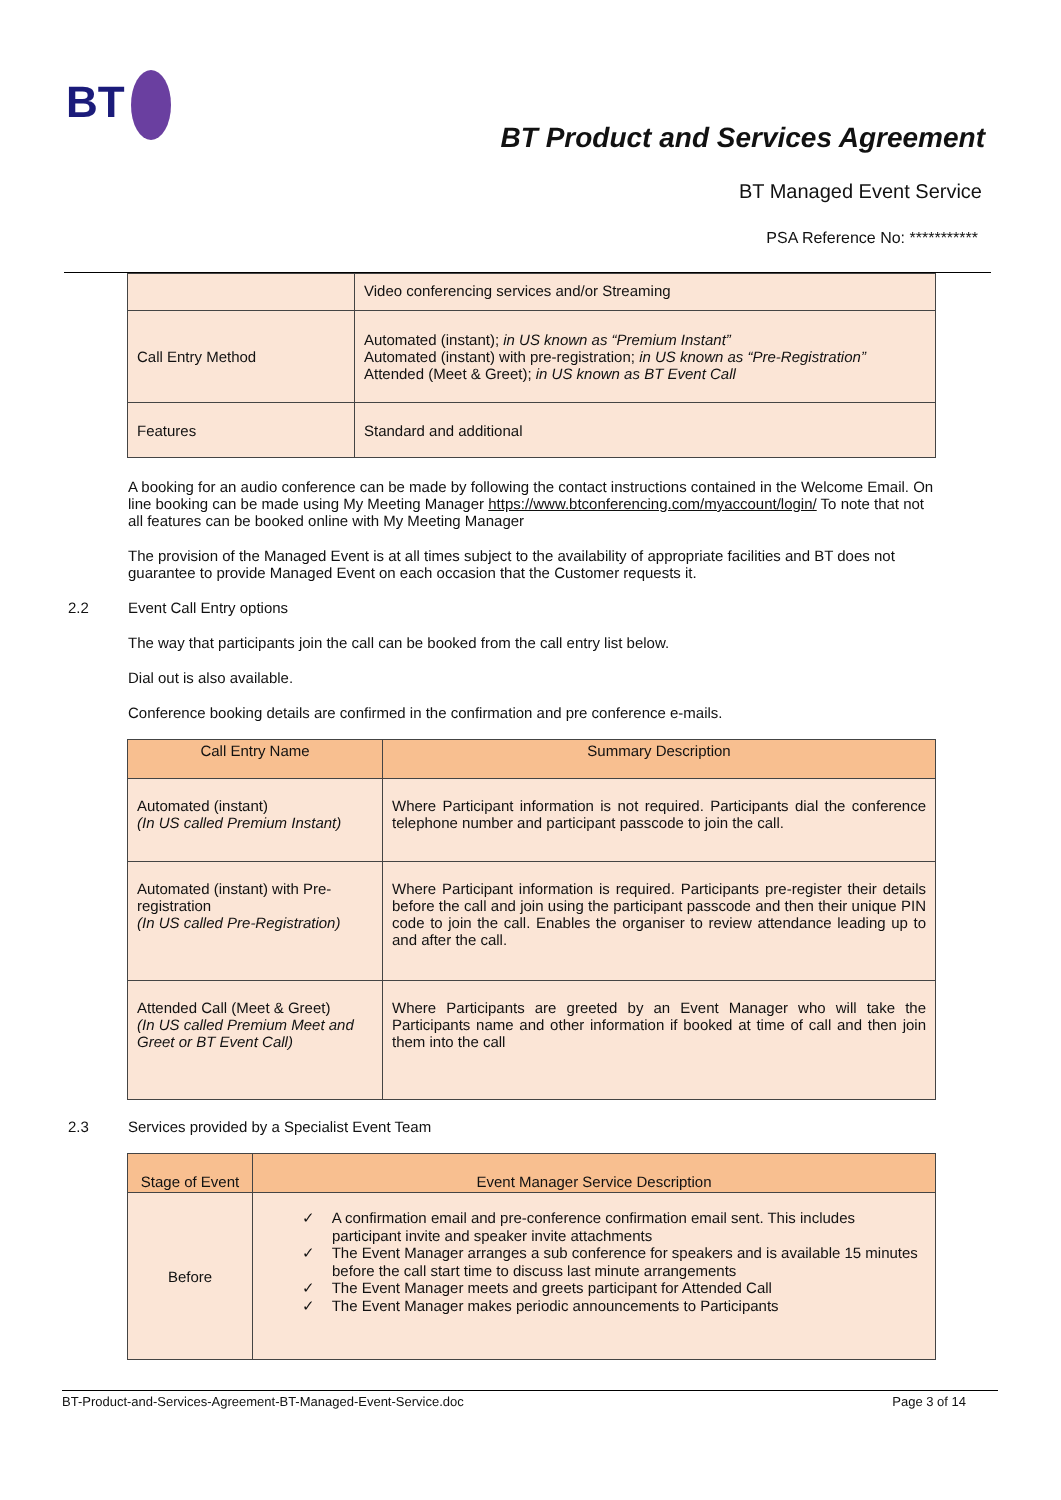BT
BT Product and Services Agreement
BT Managed Event Service
PSA Reference No: ***********
| | Video conferencing services and/or Streaming |
| Call Entry Method | Automated (instant); in US known as “Premium Instant” Automated (instant) with pre-registration; in US known as “Pre-Registration” Attended (Meet & Greet); in US known as BT Event Call |
| Features | Standard and additional |
A booking for an audio conference can be made by following the contact instructions contained in the Welcome Email. On line booking can be made using My Meeting Manager https://www.btconferencing.com/myaccount/login/ To note that not all features can be booked online with My Meeting Manager
The provision of the Managed Event is at all times subject to the availability of appropriate facilities and BT does not guarantee to provide Managed Event on each occasion that the Customer requests it.
2.2 Event Call Entry options
The way that participants join the call can be booked from the call entry list below.
Dial out is also available.
Conference booking details are confirmed in the confirmation and pre conference e-mails.
| Call Entry Name | Summary Description |
| --- | --- |
| Automated (instant) (In US called Premium Instant) | Where Participant information is not required. Participants dial the conference telephone number and participant passcode to join the call. |
| Automated (instant) with Pre-registration (In US called Pre-Registration) | Where Participant information is required. Participants pre-register their details before the call and join using the participant passcode and then their unique PIN code to join the call. Enables the organiser to review attendance leading up to and after the call. |
| Attended Call (Meet & Greet) (In US called Premium Meet and Greet or BT Event Call) | Where Participants are greeted by an Event Manager who will take the Participants name and other information if booked at time of call and then join them into the call |
2.3 Services provided by a Specialist Event Team
| Stage of Event | Event Manager Service Description |
| --- | --- |
| Before | ✓ A confirmation email and pre-conference confirmation email sent. This includes participant invite and speaker invite attachments ✓ The Event Manager arranges a sub conference for speakers and is available 15 minutes before the call start time to discuss last minute arrangements ✓ The Event Manager meets and greets participant for Attended Call ✓ The Event Manager makes periodic announcements to Participants |
BT-Product-and-Services-Agreement-BT-Managed-Event-Service.doc Page 3 of 14